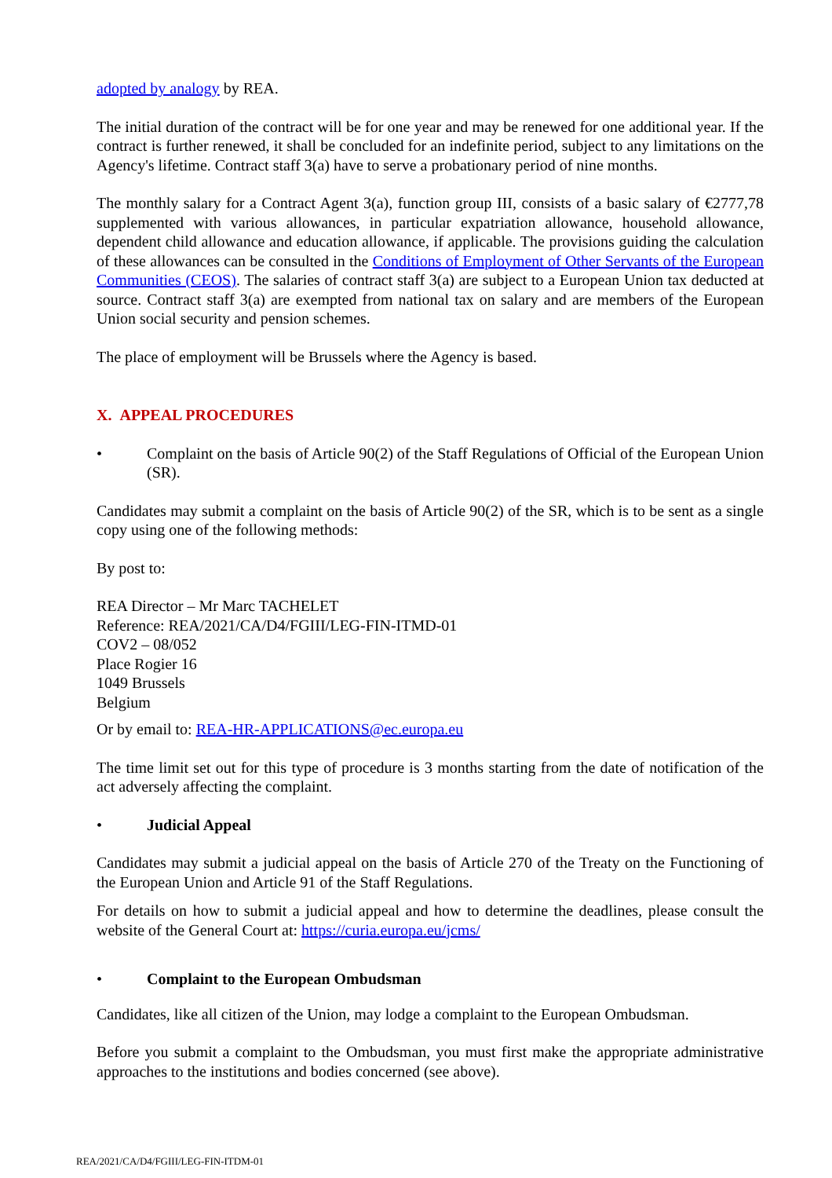adopted by analogy by REA.
The initial duration of the contract will be for one year and may be renewed for one additional year. If the contract is further renewed, it shall be concluded for an indefinite period, subject to any limitations on the Agency's lifetime. Contract staff 3(a) have to serve a probationary period of nine months.
The monthly salary for a Contract Agent 3(a), function group III, consists of a basic salary of €2777,78 supplemented with various allowances, in particular expatriation allowance, household allowance, dependent child allowance and education allowance, if applicable. The provisions guiding the calculation of these allowances can be consulted in the Conditions of Employment of Other Servants of the European Communities (CEOS). The salaries of contract staff 3(a) are subject to a European Union tax deducted at source. Contract staff 3(a) are exempted from national tax on salary and are members of the European Union social security and pension schemes.
The place of employment will be Brussels where the Agency is based.
X. APPEAL PROCEDURES
• Complaint on the basis of Article 90(2) of the Staff Regulations of Official of the European Union (SR).
Candidates may submit a complaint on the basis of Article 90(2) of the SR, which is to be sent as a single copy using one of the following methods:
By post to:
REA Director – Mr Marc TACHELET
Reference: REA/2021/CA/D4/FGIII/LEG-FIN-ITMD-01
COV2 – 08/052
Place Rogier 16
1049 Brussels
Belgium
Or by email to: REA-HR-APPLICATIONS@ec.europa.eu
The time limit set out for this type of procedure is 3 months starting from the date of notification of the act adversely affecting the complaint.
• Judicial Appeal
Candidates may submit a judicial appeal on the basis of Article 270 of the Treaty on the Functioning of the European Union and Article 91 of the Staff Regulations.
For details on how to submit a judicial appeal and how to determine the deadlines, please consult the website of the General Court at: https://curia.europa.eu/jcms/
• Complaint to the European Ombudsman
Candidates, like all citizen of the Union, may lodge a complaint to the European Ombudsman.
Before you submit a complaint to the Ombudsman, you must first make the appropriate administrative approaches to the institutions and bodies concerned (see above).
REA/2021/CA/D4/FGIII/LEG-FIN-ITDM-01